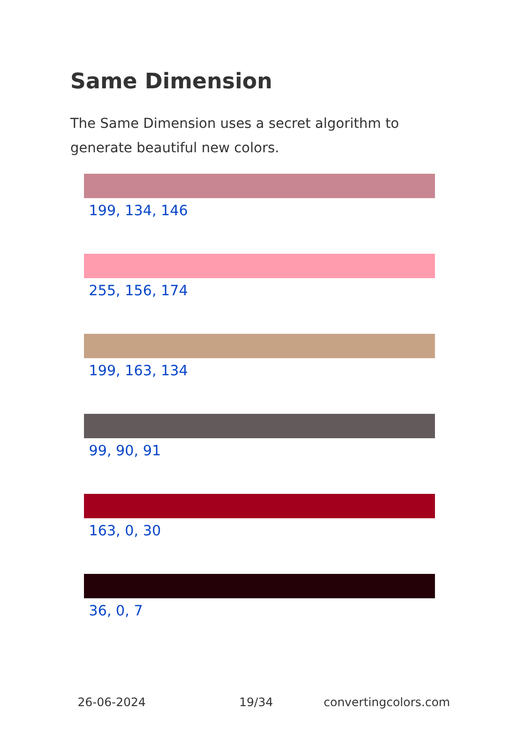Same Dimension
The Same Dimension uses a secret algorithm to generate beautiful new colors.
199, 134, 146
255, 156, 174
199, 163, 134
99, 90, 91
163, 0, 30
36, 0, 7
26-06-2024 19/34 convertingcolors.com